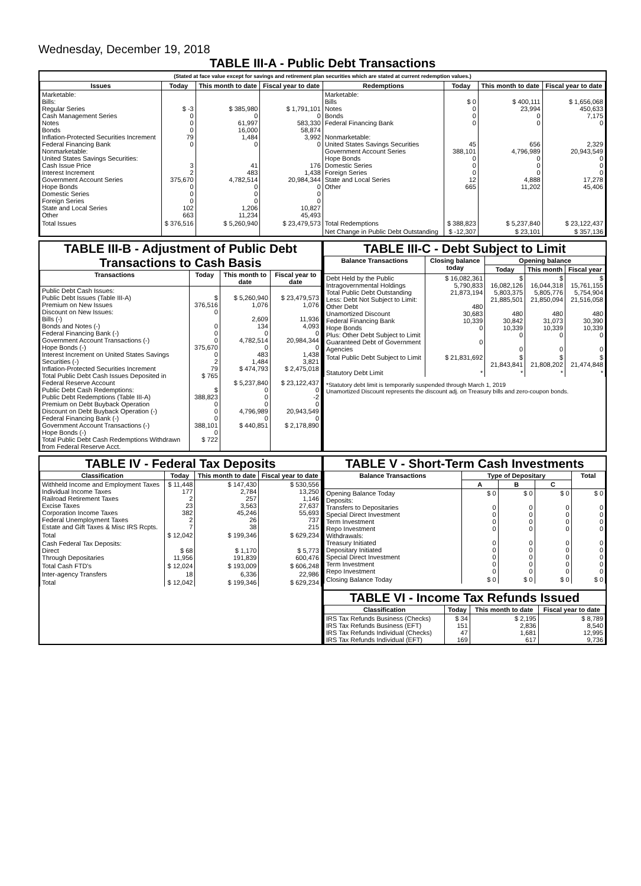Wednesday, December 19, 2018
TABLE III-A - Public Debt Transactions
(Stated at face value except for savings and retirement plan securities which are stated at current redemption values.)
| Issues | Today | This month to date | Fiscal year to date | Redemptions | Today | This month to date | Fiscal year to date |
| --- | --- | --- | --- | --- | --- | --- | --- |
| Marketable: Bills: Regular Series Cash Management Series Notes Bonds Inflation-Protected Securities Increment Federal Financing Bank Nonmarketable: United States Savings Securities: Cash Issue Price Interest Increment Government Account Series Hope Bonds Domestic Series Foreign Series State and Local Series Other | $ -3 0 0 0 79 0 3 2 375,670 0 0 0 102 663 | $ 385,980 0 61,997 16,000 1,484 0 41 483 4,782,514 0 0 0 1,206 11,234 | $ 1,791,101 0 583,330 58,874 3,992 0 176 1,438 20,984,344 0 0 0 10,827 45,493 | Marketable: Bills Notes Bonds Federal Financing Bank Nonmarketable: United States Savings Securities Government Account Series Hope Bonds Domestic Series Foreign Series State and Local Series Other | $ 0 0 0 0 45 388,101 0 0 0 12 665 | $ 400,111 23,994 0 0 656 4,796,989 0 0 0 4,888 11,202 | $ 1,656,068 450,633 7,175 0 2,329 20,943,549 0 0 0 17,278 45,406 |
| Total Issues | $ 376,516 | $ 5,260,940 | $ 23,479,573 | Total Redemptions | $ 388,823 | $ 5,237,840 | $ 23,122,437 |
| | | | | Net Change in Public Debt Outstanding | $ -12,307 | $ 23,101 | $ 357,136 |
TABLE III-B - Adjustment of Public Debt Transactions to Cash Basis
| Transactions | Today | This month to date | Fiscal year to date |
| --- | --- | --- | --- |
| Public Debt Cash Issues: Public Debt Issues (Table III-A) Premium on New Issues Discount on New Issues: Bills (-) Bonds and Notes (-) Federal Financing Bank (-) Government Account Transactions (-) Hope Bonds (-) Interest Increment on United States Savings Securities (-) Inflation-Protected Securities Increment Total Public Debt Cash Issues Deposited in Federal Reserve Account Public Debt Cash Redemptions: Public Debt Redemptions (Table III-A) Premium on Debt Buyback Operation Discount on Debt Buyback Operation (-) Federal Financing Bank (-) Government Account Transactions (-) Hope Bonds (-) Total Public Debt Cash Redemptions Withdrawn from Federal Reserve Acct. | $ 376,516 0 0 0 0 375,670 0 2 79 $ 765 $ 388,823 0 0 0 388,101 0 $ 722 | $ 5,260,940 1,076 2,609 134 0 4,782,514 0 483 1,484 $ 474,793 $ 5,237,840 0 0 0 4,796,989 0 $ 440,851 | $ 23,479,573 1,076 11,936 4,093 0 20,984,344 0 1,438 3,821 $ 2,475,018 $ 23,122,437 0 -2 0 20,943,549 0 $ 2,178,890 |
TABLE III-C - Debt Subject to Limit
| Balance Transactions | Closing balance today | Opening balance | | |
| --- | --- | --- | --- | --- |
| | | Today | This month | Fiscal year |
| Debt Held by the Public Intragovernmental Holdings Total Public Debt Outstanding Less: Debt Not Subject to Limit: Other Debt Unamortized Discount Federal Financing Bank Hope Bonds Plus: Other Debt Subject to Limit Guaranteed Debt of Government Agencies | $ 16,082,361 5,790,833 21,873,194 480 30,683 10,339 0 0 | $ 16,082,126 5,803,375 21,885,501 480 30,842 10,339 0 0 | $ 16,044,318 5,805,776 21,850,094 480 31,073 10,339 0 0 | $ 15,761,155 5,754,904 21,516,058 480 30,390 10,339 0 0 |
| Total Public Debt Subject to Limit | $ 21,831,692 | $ 21,843,841 | $ 21,808,202 | $ 21,474,848 |
| Statutory Debt Limit | * | * | * | * |
*Statutory debt limit is temporarily suspended through March 1, 2019
Unamortized Discount represents the discount adj. on Treasury bills and zero-coupon bonds.
TABLE IV - Federal Tax Deposits
| Classification | Today | This month to date | Fiscal year to date |
| --- | --- | --- | --- |
| Withheld Income and Employment Taxes Individual Income Taxes Railroad Retirement Taxes Excise Taxes Corporation Income Taxes Federal Unemployment Taxes Estate and Gift Taxes & Misc IRS Rcpts. | $ 11,448 177 2 23 382 2 7 | $ 147,430 2,784 257 3,563 45,246 26 38 | $ 530,556 13,250 1,146 27,637 55,693 737 215 |
| Total | $ 12,042 | $ 199,346 | $ 629,234 |
| Cash Federal Tax Deposits: Direct Through Depositaries | $ 68 11,956 | $ 1,170 191,839 | $ 5,773 600,476 |
| Total Cash FTD's | $ 12,024 | $ 193,009 | $ 606,248 |
| Inter-agency Transfers | 18 | 6,336 | 22,986 |
| Total | $ 12,042 | $ 199,346 | $ 629,234 |
TABLE V - Short-Term Cash Investments
| Balance Transactions | Type of Depositary | | | Total |
| --- | --- | --- | --- | --- |
| | A | B | C | |
| Opening Balance Today Deposits: Transfers to Depositaries Special Direct Investment Term Investment Repo Investment Withdrawals: Treasury Initiated Depositary Initiated Special Direct Investment Term Investment Repo Investment | $ 0 0 0 0 0 0 0 0 0 0 | $ 0 0 0 0 0 0 0 0 0 0 | $ 0 0 0 0 0 0 0 0 0 0 | $ 0 0 0 0 0 0 0 0 0 0 |
| Closing Balance Today | $ 0 | $ 0 | $ 0 | $ 0 |
TABLE VI - Income Tax Refunds Issued
| Classification | Today | This month to date | Fiscal year to date |
| --- | --- | --- | --- |
| IRS Tax Refunds Business (Checks) IRS Tax Refunds Business (EFT) IRS Tax Refunds Individual (Checks) IRS Tax Refunds Individual (EFT) | $ 34 151 47 169 | $ 2,195 2,836 1,681 617 | $ 8,789 8,540 12,995 9,736 |